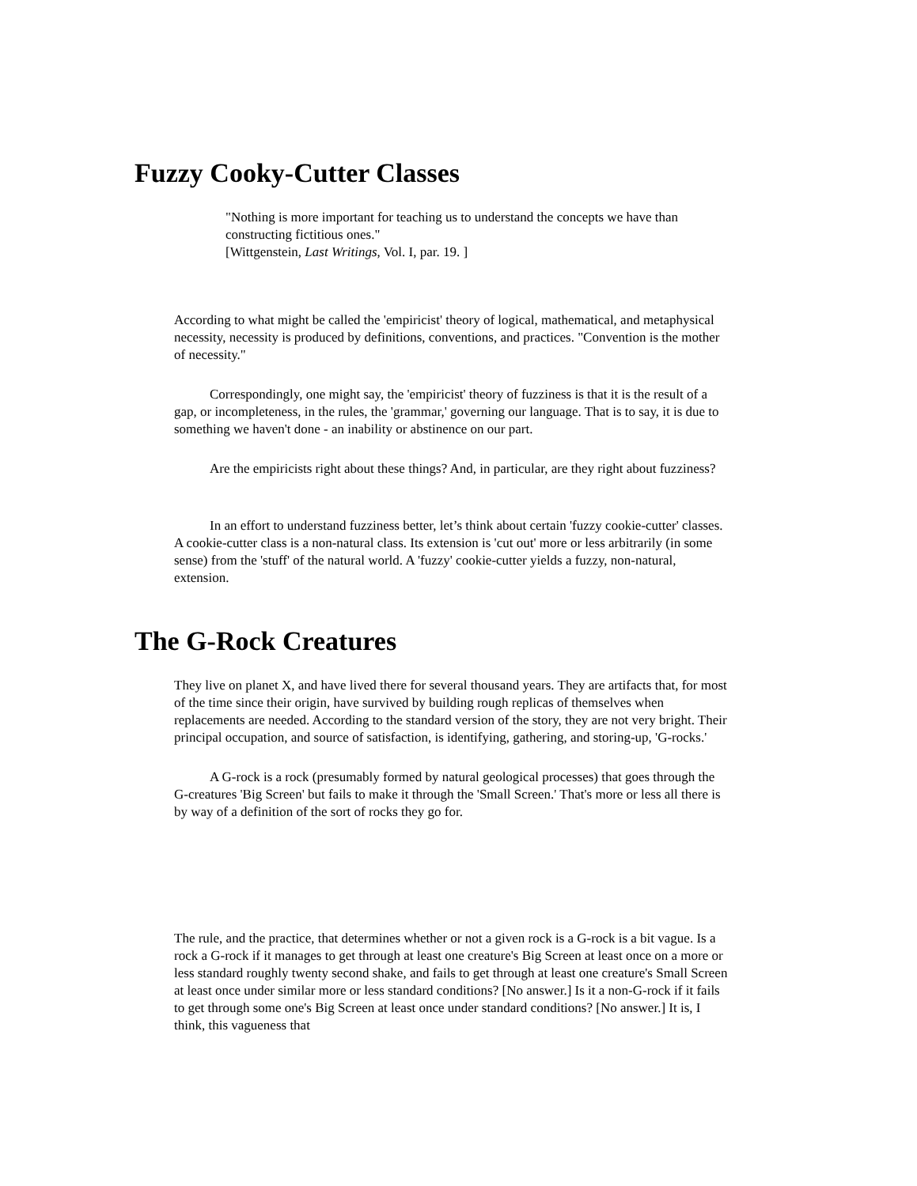Fuzzy Cooky-Cutter Classes
"Nothing is more important for teaching us to understand the concepts we have than constructing fictitious ones."
[Wittgenstein, Last Writings, Vol. I, par. 19. ]
According to what might be called the 'empiricist' theory of logical, mathematical, and metaphysical necessity, necessity is produced by definitions, conventions, and practices. "Convention is the mother of necessity."
Correspondingly, one might say, the 'empiricist' theory of fuzziness is that it is the result of a gap, or incompleteness, in the rules, the 'grammar,' governing our language. That is to say, it is due to something we haven't done - an inability or abstinence on our part.
Are the empiricists right about these things? And, in particular, are they right about fuzziness?
In an effort to understand fuzziness better, let’s think about certain 'fuzzy cookie-cutter' classes. A cookie-cutter class is a non-natural class. Its extension is 'cut out' more or less arbitrarily (in some sense) from the 'stuff' of the natural world. A 'fuzzy' cookie-cutter yields a fuzzy, non-natural, extension.
The G-Rock Creatures
They live on planet X, and have lived there for several thousand years. They are artifacts that, for most of the time since their origin, have survived by building rough replicas of themselves when replacements are needed. According to the standard version of the story, they are not very bright. Their principal occupation, and source of satisfaction, is identifying, gathering, and storing-up, 'G-rocks.'
A G-rock is a rock (presumably formed by natural geological processes) that goes through the G-creatures 'Big Screen' but fails to make it through the 'Small Screen.' That's more or less all there is by way of a definition of the sort of rocks they go for.
The rule, and the practice, that determines whether or not a given rock is a G-rock is a bit vague. Is a rock a G-rock if it manages to get through at least one creature's Big Screen at least once on a more or less standard roughly twenty second shake, and fails to get through at least one creature's Small Screen at least once under similar more or less standard conditions? [No answer.] Is it a non-G-rock if it fails to get through some one's Big Screen at least once under standard conditions? [No answer.] It is, I think, this vagueness that